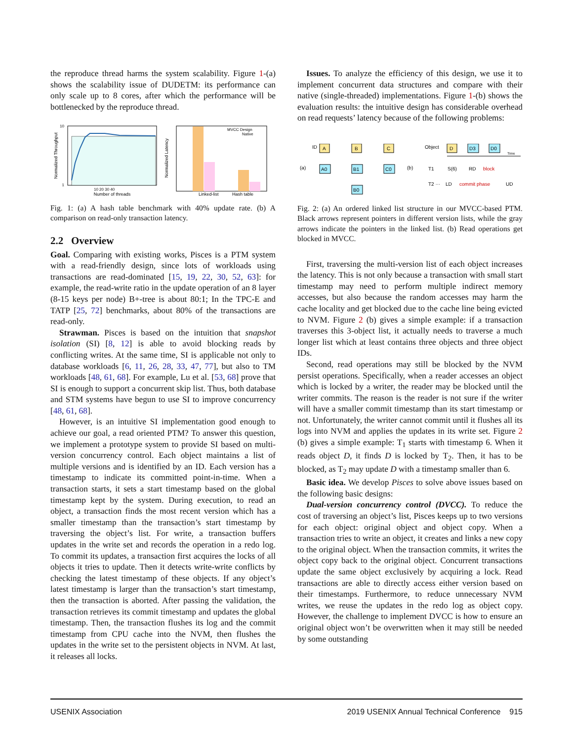the reproduce thread harms the system scalability. Figure 1-(a) shows the scalability issue of DUDETM: its performance can only scale up to 8 cores, after which the performance will be bottlenecked by the reproduce thread.
10
1
Normalized Throughput
10 20 30 40
Number of threads
Normalized Latency
MVCC Design
Native
Linked-list
Hash table
Fig. 1: (a) A hash table benchmark with 40% update rate. (b) A comparison on read-only transaction latency.
2.2 Overview
Goal. Comparing with existing works, Pisces is a PTM system with a read-friendly design, since lots of workloads using transactions are read-dominated [15, 19, 22, 30, 52, 63]: for example, the read-write ratio in the update operation of an 8 layer (8-15 keys per node) B+-tree is about 80:1; In the TPC-E and TATP [25, 72] benchmarks, about 80% of the transactions are read-only.
Strawman. Pisces is based on the intuition that snapshot isolation (SI) [8, 12] is able to avoid blocking reads by conflicting writes. At the same time, SI is applicable not only to database workloads [6, 11, 26, 28, 33, 47, 77], but also to TM workloads [48, 61, 68]. For example, Lu et al. [53, 68] prove that SI is enough to support a concurrent skip list. Thus, both database and STM systems have begun to use SI to improve concurrency [48, 61, 68].
However, is an intuitive SI implementation good enough to achieve our goal, a read oriented PTM? To answer this question, we implement a prototype system to provide SI based on multi-version concurrency control. Each object maintains a list of multiple versions and is identified by an ID. Each version has a timestamp to indicate its committed point-in-time. When a transaction starts, it sets a start timestamp based on the global timestamp kept by the system. During execution, to read an object, a transaction finds the most recent version which has a smaller timestamp than the transaction’s start timestamp by traversing the object’s list. For write, a transaction buffers updates in the write set and records the operation in a redo log. To commit its updates, a transaction first acquires the locks of all objects it tries to update. Then it detects write-write conflicts by checking the latest timestamp of these objects. If any object’s latest timestamp is larger than the transaction’s start timestamp, then the transaction is aborted. After passing the validation, the transaction retrieves its commit timestamp and updates the global timestamp. Then, the transaction flushes its log and the commit timestamp from CPU cache into the NVM, then flushes the updates in the write set to the persistent objects in NVM. At last, it releases all locks.
Issues. To analyze the efficiency of this design, we use it to implement concurrent data structures and compare with their native (single-threaded) implementations. Figure 1-(b) shows the evaluation results: the intuitive design has considerable overhead on read requests’ latency because of the following problems:
ID
A
(a)
A0
B
B1
B0
C
C0
(b)
Object
D
D3
D0
Time
T1
S(6)
RD
block
T2 ···
LD
commit phase
UD
Fig. 2: (a) An ordered linked list structure in our MVCC-based PTM. Black arrows represent pointers in different version lists, while the gray arrows indicate the pointers in the linked list. (b) Read operations get blocked in MVCC.
First, traversing the multi-version list of each object increases the latency. This is not only because a transaction with small start timestamp may need to perform multiple indirect memory accesses, but also because the random accesses may harm the cache locality and get blocked due to the cache line being evicted to NVM. Figure 2 (b) gives a simple example: if a transaction traverses this 3-object list, it actually needs to traverse a much longer list which at least contains three objects and three object IDs.
Second, read operations may still be blocked by the NVM persist operations. Specifically, when a reader accesses an object which is locked by a writer, the reader may be blocked until the writer commits. The reason is the reader is not sure if the writer will have a smaller commit timestamp than its start timestamp or not. Unfortunately, the writer cannot commit until it flushes all its logs into NVM and applies the updates in its write set. Figure 2 (b) gives a simple example: T<sub>1</sub> starts with timestamp 6. When it reads object D, it finds D is locked by T<sub>2</sub>. Then, it has to be blocked, as T<sub>2</sub> may update D with a timestamp smaller than 6.
Basic idea. We develop Pisces to solve above issues based on the following basic designs:
Dual-version concurrency control (DVCC). To reduce the cost of traversing an object’s list, Pisces keeps up to two versions for each object: original object and object copy. When a transaction tries to write an object, it creates and links a new copy to the original object. When the transaction commits, it writes the object copy back to the original object. Concurrent transactions update the same object exclusively by acquiring a lock. Read transactions are able to directly access either version based on their timestamps. Furthermore, to reduce unnecessary NVM writes, we reuse the updates in the redo log as object copy. However, the challenge to implement DVCC is how to ensure an original object won’t be overwritten when it may still be needed by some outstanding
USENIX Association 2019 USENIX Annual Technical Conference 915